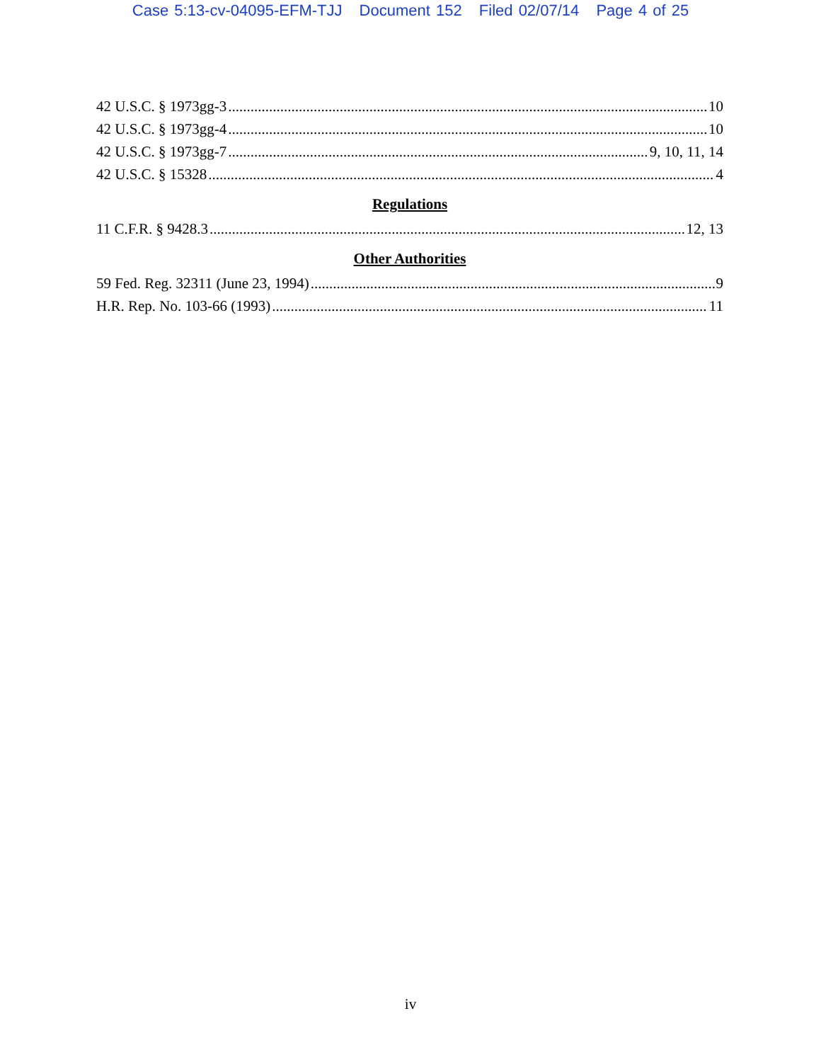Case 5:13-cv-04095-EFM-TJJ Document 152 Filed 02/07/14 Page 4 of 25
42 U.S.C. § 1973gg-3 10
42 U.S.C. § 1973gg-4 10
42 U.S.C. § 1973gg-7 9, 10, 11, 14
42 U.S.C. § 15328 4
Regulations
11 C.F.R. § 9428.3 12, 13
Other Authorities
59 Fed. Reg. 32311 (June 23, 1994) 9
H.R. Rep. No. 103-66 (1993) 11
iv